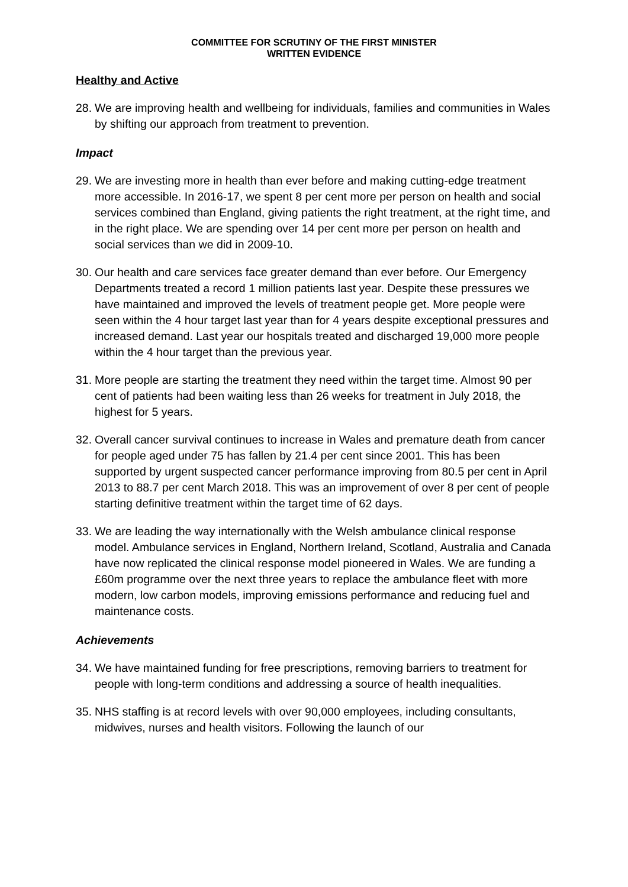COMMITTEE FOR SCRUTINY OF THE FIRST MINISTER
WRITTEN EVIDENCE
Healthy and Active
28. We are improving health and wellbeing for individuals, families and communities in Wales by shifting our approach from treatment to prevention.
Impact
29. We are investing more in health than ever before and making cutting-edge treatment more accessible. In 2016-17, we spent 8 per cent more per person on health and social services combined than England, giving patients the right treatment, at the right time, and in the right place. We are spending over 14 per cent more per person on health and social services than we did in 2009-10.
30. Our health and care services face greater demand than ever before. Our Emergency Departments treated a record 1 million patients last year. Despite these pressures we have maintained and improved the levels of treatment people get. More people were seen within the 4 hour target last year than for 4 years despite exceptional pressures and increased demand. Last year our hospitals treated and discharged 19,000 more people within the 4 hour target than the previous year.
31. More people are starting the treatment they need within the target time. Almost 90 per cent of patients had been waiting less than 26 weeks for treatment in July 2018, the highest for 5 years.
32. Overall cancer survival continues to increase in Wales and premature death from cancer for people aged under 75 has fallen by 21.4 per cent since 2001. This has been supported by urgent suspected cancer performance improving from 80.5 per cent in April 2013 to 88.7 per cent March 2018. This was an improvement of over 8 per cent of people starting definitive treatment within the target time of 62 days.
33. We are leading the way internationally with the Welsh ambulance clinical response model. Ambulance services in England, Northern Ireland, Scotland, Australia and Canada have now replicated the clinical response model pioneered in Wales. We are funding a £60m programme over the next three years to replace the ambulance fleet with more modern, low carbon models, improving emissions performance and reducing fuel and maintenance costs.
Achievements
34. We have maintained funding for free prescriptions, removing barriers to treatment for people with long-term conditions and addressing a source of health inequalities.
35. NHS staffing is at record levels with over 90,000 employees, including consultants, midwives, nurses and health visitors. Following the launch of our